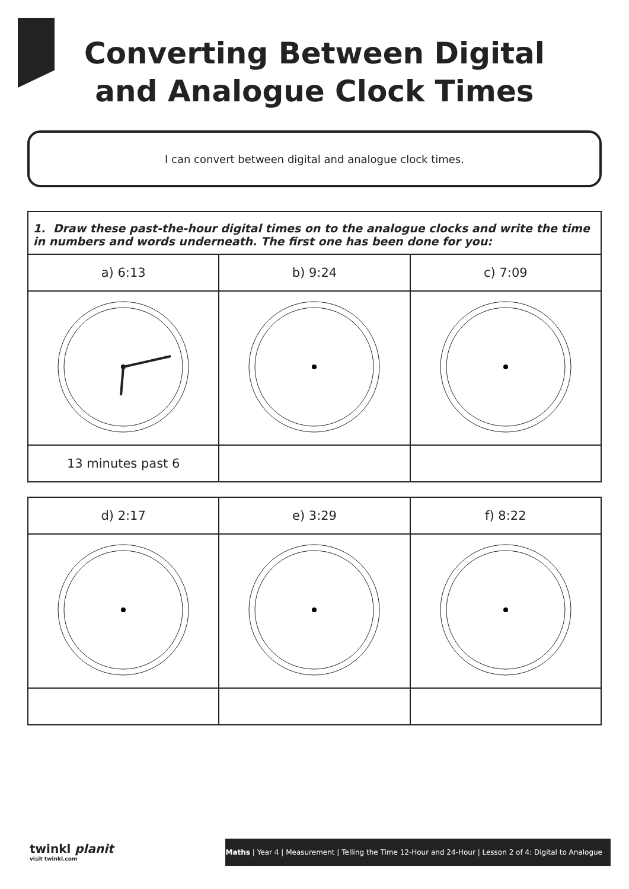Converting Between Digital
and Analogue Clock Times
I can convert between digital and analogue clock times.
1. Draw these past-the-hour digital times on to the analogue clocks and write the time in numbers and words underneath. The first one has been done for you:
| a) 6:13 | b) 9:24 | c) 7:09 |
| 13 minutes past 6 | | |
| d) 2:17 | e) 3:29 | f) 8:22 |
twinkl planit
visit twinkl.com
Maths | Year 4 | Measurement | Telling the Time 12-Hour and 24-Hour | Lesson 2 of 4: Digital to Analogue